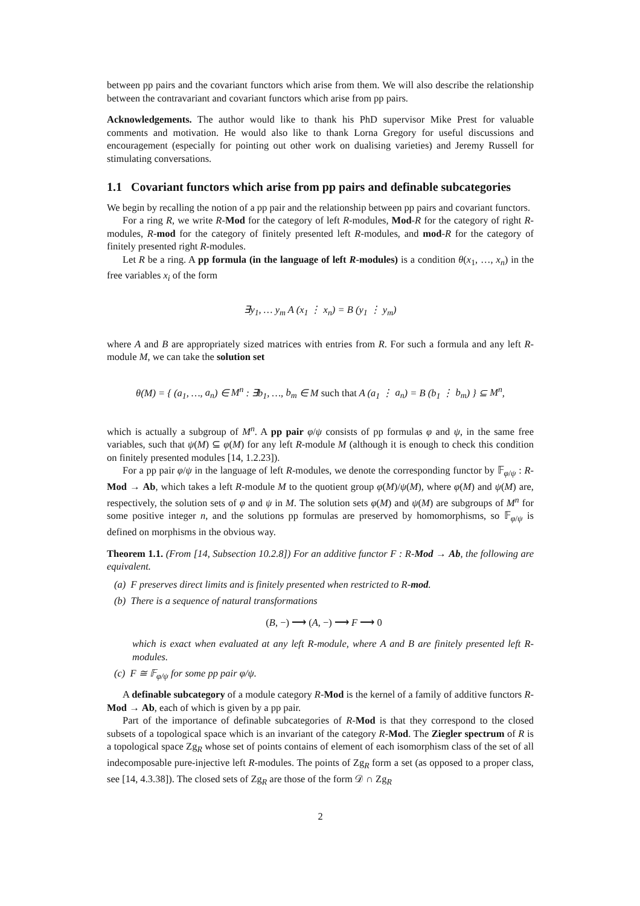between pp pairs and the covariant functors which arise from them. We will also describe the relationship between the contravariant and covariant functors which arise from pp pairs.
Acknowledgements. The author would like to thank his PhD supervisor Mike Prest for valuable comments and motivation. He would also like to thank Lorna Gregory for useful discussions and encouragement (especially for pointing out other work on dualising varieties) and Jeremy Russell for stimulating conversations.
1.1 Covariant functors which arise from pp pairs and definable subcategories
We begin by recalling the notion of a pp pair and the relationship between pp pairs and covariant functors.
For a ring R, we write R-Mod for the category of left R-modules, Mod-R for the category of right R-modules, R-mod for the category of finitely presented left R-modules, and mod-R for the category of finitely presented right R-modules.
Let R be a ring. A pp formula (in the language of left R-modules) is a condition θ(x<sub>1</sub>, …, x<sub>n</sub>) in the free variables x<sub>i</sub> of the form
∃y<sub>1</sub>, … y<sub>m</sub> A (x<sub>1</sub> ⋮ x<sub>n</sub>) = B (y<sub>1</sub> ⋮ y<sub>m</sub>)
where A and B are appropriately sized matrices with entries from R. For such a formula and any left R-module M, we can take the solution set
θ(M) = { (a<sub>1</sub>, …, a<sub>n</sub>) ∈ M<sup>n</sup> : ∃b<sub>1</sub>, …, b<sub>m</sub> ∈ M such that A (a<sub>1</sub> ⋮ a<sub>n</sub>) = B (b<sub>1</sub> ⋮ b<sub>m</sub>) } ⊆ M<sup>n</sup>,
which is actually a subgroup of M<sup>n</sup>. A pp pair φ/ψ consists of pp formulas φ and ψ, in the same free variables, such that ψ(M) ⊆ φ(M) for any left R-module M (although it is enough to check this condition on finitely presented modules [14, 1.2.23]).
For a pp pair φ/ψ in the language of left R-modules, we denote the corresponding functor by 𝔽<sub>φ/ψ</sub> : R-Mod → Ab, which takes a left R-module M to the quotient group φ(M)/ψ(M), where φ(M) and ψ(M) are, respectively, the solution sets of φ and ψ in M. The solution sets φ(M) and ψ(M) are subgroups of M<sup>n</sup> for some positive integer n, and the solutions pp formulas are preserved by homomorphisms, so 𝔽<sub>φ/ψ</sub> is defined on morphisms in the obvious way.
Theorem 1.1. (From [14, Subsection 10.2.8]) For an additive functor F : R-Mod → Ab, the following are equivalent.
(a) F preserves direct limits and is finitely presented when restricted to R-mod.
(b) There is a sequence of natural transformations
(B, −) ⟶ (A, −) ⟶ F ⟶ 0
which is exact when evaluated at any left R-module, where A and B are finitely presented left R-modules.
(c) F ≅ 𝔽<sub>φ/ψ</sub> for some pp pair φ/ψ.
A definable subcategory of a module category R-Mod is the kernel of a family of additive functors R-Mod → Ab, each of which is given by a pp pair.
Part of the importance of definable subcategories of R-Mod is that they correspond to the closed subsets of a topological space which is an invariant of the category R-Mod. The Ziegler spectrum of R is a topological space Zg<sub>R</sub> whose set of points contains of element of each isomorphism class of the set of all indecomposable pure-injective left R-modules. The points of Zg<sub>R</sub> form a set (as opposed to a proper class, see [14, 4.3.38]). The closed sets of Zg<sub>R</sub> are those of the form 𝒟 ∩ Zg<sub>R</sub>
2